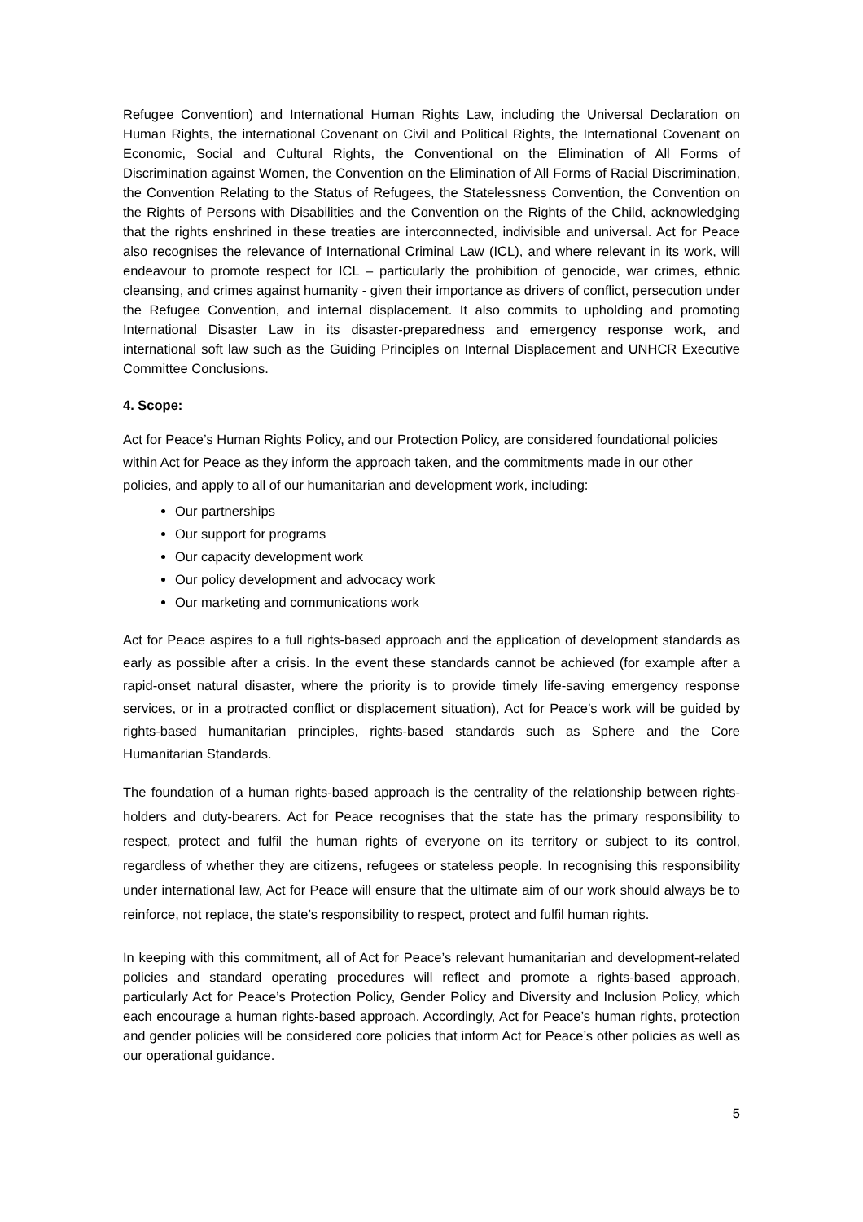Refugee Convention) and International Human Rights Law, including the Universal Declaration on Human Rights, the international Covenant on Civil and Political Rights, the International Covenant on Economic, Social and Cultural Rights, the Conventional on the Elimination of All Forms of Discrimination against Women, the Convention on the Elimination of All Forms of Racial Discrimination, the Convention Relating to the Status of Refugees, the Statelessness Convention, the Convention on the Rights of Persons with Disabilities and the Convention on the Rights of the Child, acknowledging that the rights enshrined in these treaties are interconnected, indivisible and universal. Act for Peace also recognises the relevance of International Criminal Law (ICL), and where relevant in its work, will endeavour to promote respect for ICL – particularly the prohibition of genocide, war crimes, ethnic cleansing, and crimes against humanity - given their importance as drivers of conflict, persecution under the Refugee Convention, and internal displacement. It also commits to upholding and promoting International Disaster Law in its disaster-preparedness and emergency response work, and international soft law such as the Guiding Principles on Internal Displacement and UNHCR Executive Committee Conclusions.
4. Scope:
Act for Peace’s Human Rights Policy, and our Protection Policy, are considered foundational policies within Act for Peace as they inform the approach taken, and the commitments made in our other policies, and apply to all of our humanitarian and development work, including:
Our partnerships
Our support for programs
Our capacity development work
Our policy development and advocacy work
Our marketing and communications work
Act for Peace aspires to a full rights-based approach and the application of development standards as early as possible after a crisis. In the event these standards cannot be achieved (for example after a rapid-onset natural disaster, where the priority is to provide timely life-saving emergency response services, or in a protracted conflict or displacement situation), Act for Peace’s work will be guided by rights-based humanitarian principles, rights-based standards such as Sphere and the Core Humanitarian Standards.
The foundation of a human rights-based approach is the centrality of the relationship between rights-holders and duty-bearers. Act for Peace recognises that the state has the primary responsibility to respect, protect and fulfil the human rights of everyone on its territory or subject to its control, regardless of whether they are citizens, refugees or stateless people. In recognising this responsibility under international law, Act for Peace will ensure that the ultimate aim of our work should always be to reinforce, not replace, the state’s responsibility to respect, protect and fulfil human rights.
In keeping with this commitment, all of Act for Peace’s relevant humanitarian and development-related policies and standard operating procedures will reflect and promote a rights-based approach, particularly Act for Peace’s Protection Policy, Gender Policy and Diversity and Inclusion Policy, which each encourage a human rights-based approach. Accordingly, Act for Peace’s human rights, protection and gender policies will be considered core policies that inform Act for Peace’s other policies as well as our operational guidance.
5